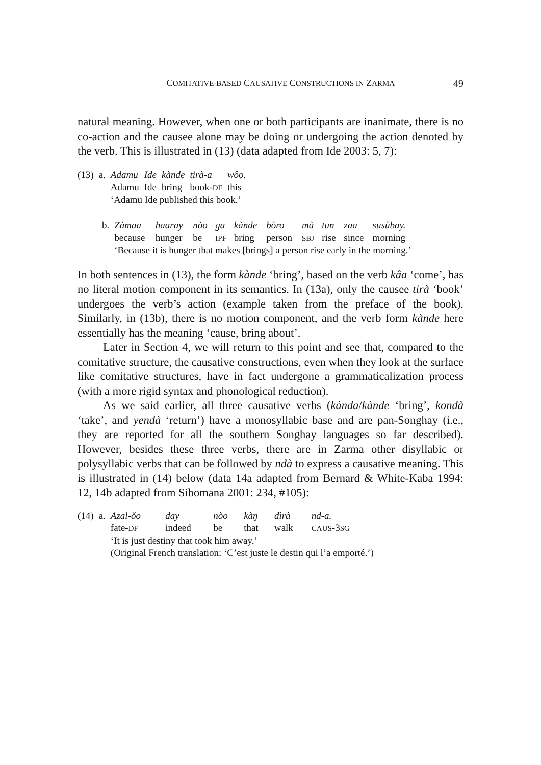COMITATIVE-BASED CAUSATIVE CONSTRUCTIONS IN ZARMA 49
natural meaning. However, when one or both participants are inanimate, there is no co-action and the causee alone may be doing or undergoing the action denoted by the verb. This is illustrated in (13) (data adapted from Ide 2003: 5, 7):
| (13) | a. | Adamu | Ide | kànde | tirà-a | wôo. |
| | | Adamu | Ide | bring | book- DF | this |
| | | ‘Adamu Ide published this book.’ | | | | |
| b. | Zàmaa | haaray | nòo | ga | kànde | bòro | mà | tun | zaa | susùbay. |
| | because | hunger | be | IPF | bring | person | SBJ | rise | since | morning |
| | ‘Because it is hunger that makes [brings] a person rise early in the morning.’ | | | | | | | | | |
In both sentences in (13), the form kànde ‘bring’, based on the verb kâa ‘come’, has no literal motion component in its semantics. In (13a), only the causee tirà ‘book’ undergoes the verb’s action (example taken from the preface of the book). Similarly, in (13b), there is no motion component, and the verb form kànde here essentially has the meaning ‘cause, bring about’.
Later in Section 4, we will return to this point and see that, compared to the comitative structure, the causative constructions, even when they look at the surface like comitative structures, have in fact undergone a grammaticalization process (with a more rigid syntax and phonological reduction).
As we said earlier, all three causative verbs (kànda/kànde ‘bring’, kondà ‘take’, and yendà ‘return’) have a monosyllabic base and are pan-Songhay (i.e., they are reported for all the southern Songhay languages so far described). However, besides these three verbs, there are in Zarma other disyllabic or polysyllabic verbs that can be followed by ndà to express a causative meaning. This is illustrated in (14) below (data 14a adapted from Bernard & White-Kaba 1994: 12, 14b adapted from Sibomana 2001: 234, #105):
| (14) | a. | Azal-ŏo | day | nòo | kàŋ | dìrà | nd-a. |
| | | fate- DF | indeed | be | that | walk | CAUS -3 SG |
| | | ‘It is just destiny that took him away.’ | | | | | |
| | | (Original French translation: ‘C’est juste le destin qui l’a emporté.’) | | | | | |